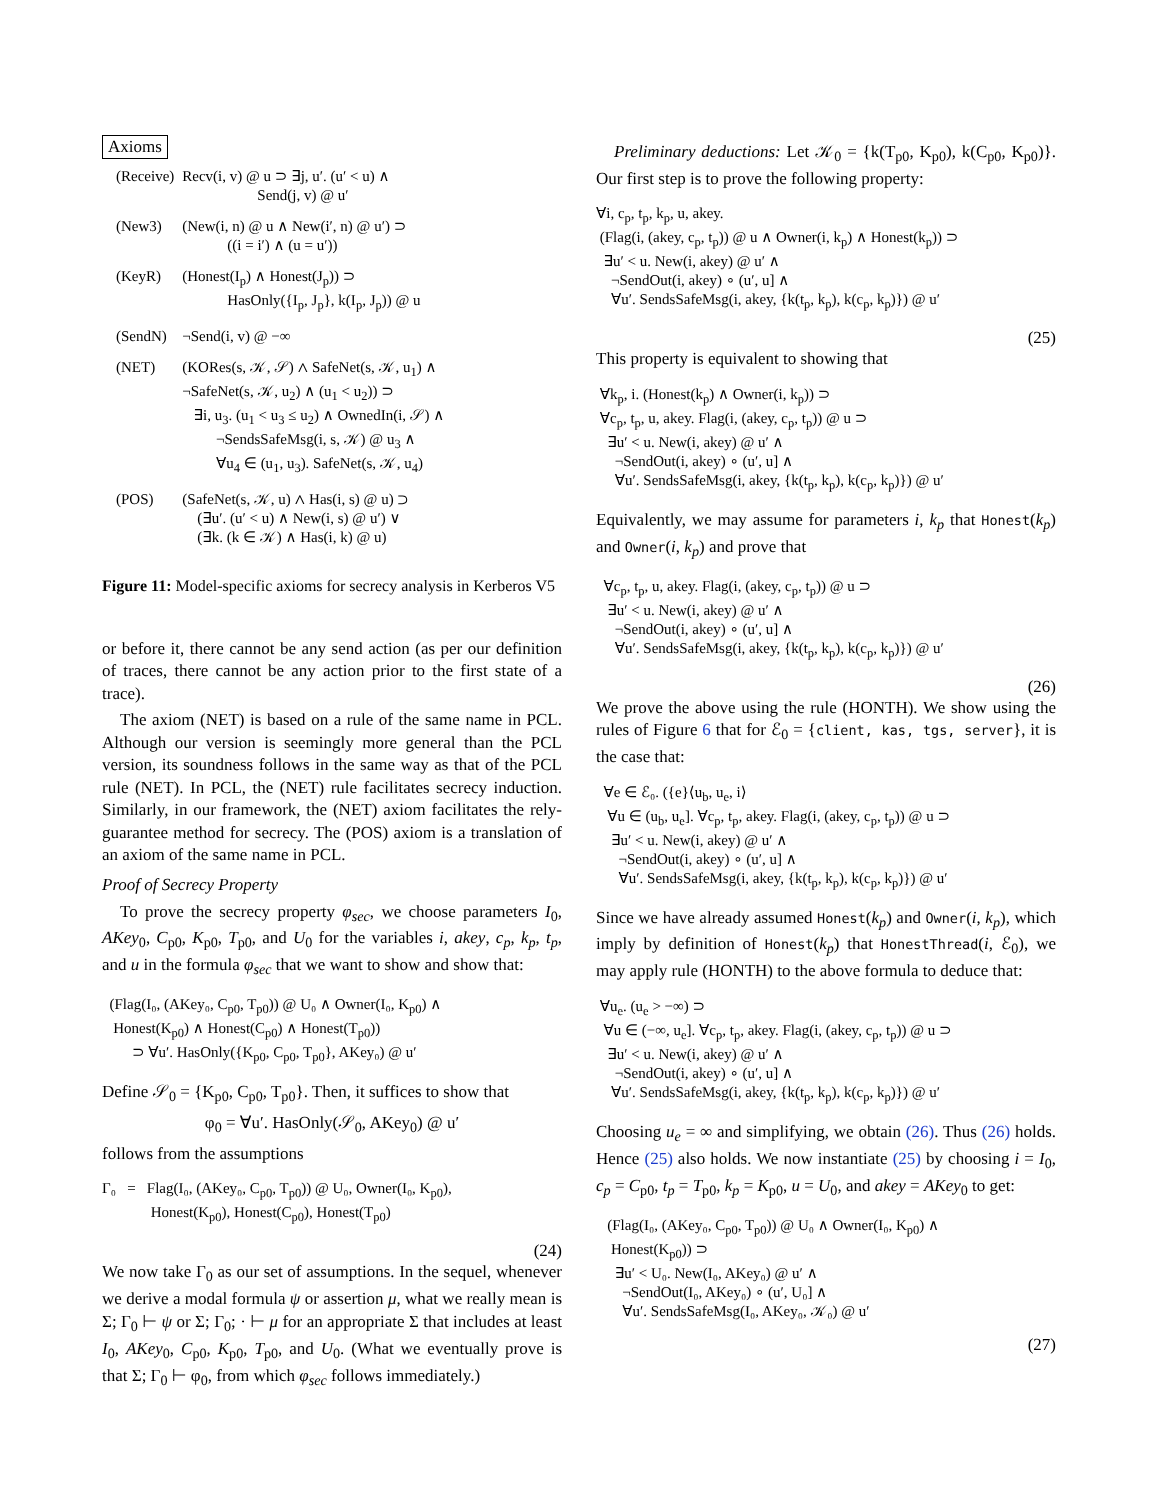Axioms
| (Receive) | Recv(i, v) @ u ⊃ ∃j, u′. (u′ < u) ∧ Send(j, v) @ u′ |
| (New3) | (New(i, n) @ u ∧ New(i′, n) @ u′) ⊃ ((i = i′) ∧ (u = u′)) |
| (KeyR) | (Honest(I<sub>p</sub>) ∧ Honest(J<sub>p</sub>)) ⊃ HasOnly({I<sub>p</sub>, J<sub>p</sub>}, k(I<sub>p</sub>, J<sub>p</sub>)) @ u |
| (SendN) | ¬Send(i, v) @ −∞ |
| (NET) | (KORes(s, 𝒦, 𝒮) ∧ SafeNet(s, 𝒦, u<sub>1</sub>) ∧ ¬SafeNet(s, 𝒦, u<sub>2</sub>) ∧ (u<sub>1</sub> < u<sub>2</sub>)) ⊃ ∃i, u<sub>3</sub>. (u<sub>1</sub> < u<sub>3</sub> ≤ u<sub>2</sub>) ∧ OwnedIn(i, 𝒮) ∧ ¬SendsSafeMsg(i, s, 𝒦) @ u<sub>3</sub> ∧ ∀u<sub>4</sub> ∈ (u<sub>1</sub>, u<sub>3</sub>). SafeNet(s, 𝒦, u<sub>4</sub>) |
| (POS) | (SafeNet(s, 𝒦, u) ∧ Has(i, s) @ u) ⊃ (∃u′. (u′ < u) ∧ New(i, s) @ u′) ∨ (∃k. (k ∈ 𝒦) ∧ Has(i, k) @ u) |
Figure 11: Model-specific axioms for secrecy analysis in Kerberos V5
or before it, there cannot be any send action (as per our definition of traces, there cannot be any action prior to the first state of a trace).
The axiom (NET) is based on a rule of the same name in PCL. Although our version is seemingly more general than the PCL version, its soundness follows in the same way as that of the PCL rule (NET). In PCL, the (NET) rule facilitates secrecy induction. Similarly, in our framework, the (NET) axiom facilitates the rely-guarantee method for secrecy. The (POS) axiom is a translation of an axiom of the same name in PCL.
Proof of Secrecy Property
To prove the secrecy property φ<sub>sec</sub>, we choose parameters I<sub>0</sub>, AKey<sub>0</sub>, C<sub>p0</sub>, K<sub>p0</sub>, T<sub>p0</sub>, and U<sub>0</sub> for the variables i, akey, c<sub>p</sub>, k<sub>p</sub>, t<sub>p</sub>, and u in the formula φ<sub>sec</sub> that we want to show and show that:
(Flag(I₀, (AKey₀, C<sub>p0</sub>, T<sub>p0</sub>)) @ U₀ ∧ Owner(I₀, K<sub>p0</sub>) ∧ Honest(K<sub>p0</sub>) ∧ Honest(C<sub>p0</sub>) ∧ Honest(T<sub>p0</sub>)) ⊃ ∀u′. HasOnly({K<sub>p0</sub>, C<sub>p0</sub>, T<sub>p0</sub>}, AKey₀) @ u′
Define 𝒮<sub>0</sub> = {K<sub>p0</sub>, C<sub>p0</sub>, T<sub>p0</sub>}. Then, it suffices to show that
φ<sub>0</sub> = ∀u′. HasOnly(𝒮<sub>0</sub>, AKey<sub>0</sub>) @ u′
follows from the assumptions
Γ₀ = Flag(I₀, (AKey₀, C<sub>p0</sub>, T<sub>p0</sub>)) @ U₀, Owner(I₀, K<sub>p0</sub>), Honest(K<sub>p0</sub>), Honest(C<sub>p0</sub>), Honest(T<sub>p0</sub>)
(24)
We now take Γ<sub>0</sub> as our set of assumptions. In the sequel, whenever we derive a modal formula ψ or assertion μ, what we really mean is Σ; Γ<sub>0</sub> ⊢ ψ or Σ; Γ<sub>0</sub>; · ⊢ μ for an appropriate Σ that includes at least I<sub>0</sub>, AKey<sub>0</sub>, C<sub>p0</sub>, K<sub>p0</sub>, T<sub>p0</sub>, and U<sub>0</sub>. (What we eventually prove is that Σ; Γ<sub>0</sub> ⊢ φ<sub>0</sub>, from which φ<sub>sec</sub> follows immediately.)
Preliminary deductions: Let 𝒦<sub>0</sub> = {k(T<sub>p0</sub>, K<sub>p0</sub>), k(C<sub>p0</sub>, K<sub>p0</sub>)}. Our first step is to prove the following property:
∀i, c<sub>p</sub>, t<sub>p</sub>, k<sub>p</sub>, u, akey. (Flag(i, (akey, c<sub>p</sub>, t<sub>p</sub>)) @ u ∧ Owner(i, k<sub>p</sub>) ∧ Honest(k<sub>p</sub>)) ⊃ ∃u′ < u. New(i, akey) @ u′ ∧ ¬SendOut(i, akey) ∘ (u′, u] ∧ ∀u′. SendsSafeMsg(i, akey, {k(t<sub>p</sub>, k<sub>p</sub>), k(c<sub>p</sub>, k<sub>p</sub>)}) @ u′
(25)
This property is equivalent to showing that
∀k<sub>p</sub>, i. (Honest(k<sub>p</sub>) ∧ Owner(i, k<sub>p</sub>)) ⊃ ∀c<sub>p</sub>, t<sub>p</sub>, u, akey. Flag(i, (akey, c<sub>p</sub>, t<sub>p</sub>)) @ u ⊃ ∃u′ < u. New(i, akey) @ u′ ∧ ¬SendOut(i, akey) ∘ (u′, u] ∧ ∀u′. SendsSafeMsg(i, akey, {k(t<sub>p</sub>, k<sub>p</sub>), k(c<sub>p</sub>, k<sub>p</sub>)}) @ u′
Equivalently, we may assume for parameters i, k<sub>p</sub> that Honest(k<sub>p</sub>) and Owner(i, k<sub>p</sub>) and prove that
∀c<sub>p</sub>, t<sub>p</sub>, u, akey. Flag(i, (akey, c<sub>p</sub>, t<sub>p</sub>)) @ u ⊃ ∃u′ < u. New(i, akey) @ u′ ∧ ¬SendOut(i, akey) ∘ (u′, u] ∧ ∀u′. SendsSafeMsg(i, akey, {k(t<sub>p</sub>, k<sub>p</sub>), k(c<sub>p</sub>, k<sub>p</sub>)}) @ u′
(26)
We prove the above using the rule (HONTH). We show using the rules of Figure 6 that for ℰ<sub>0</sub> = {client, kas, tgs, server}, it is the case that:
∀e ∈ ℰ₀. ({e}⟨u<sub>b</sub>, u<sub>e</sub>, i⟩ ∀u ∈ (u<sub>b</sub>, u<sub>e</sub>]. ∀c<sub>p</sub>, t<sub>p</sub>, akey. Flag(i, (akey, c<sub>p</sub>, t<sub>p</sub>)) @ u ⊃ ∃u′ < u. New(i, akey) @ u′ ∧ ¬SendOut(i, akey) ∘ (u′, u] ∧ ∀u′. SendsSafeMsg(i, akey, {k(t<sub>p</sub>, k<sub>p</sub>), k(c<sub>p</sub>, k<sub>p</sub>)}) @ u′
Since we have already assumed Honest(k<sub>p</sub>) and Owner(i, k<sub>p</sub>), which imply by definition of Honest(k<sub>p</sub>) that HonestThread(i, ℰ<sub>0</sub>), we may apply rule (HONTH) to the above formula to deduce that:
∀u<sub>e</sub>. (u<sub>e</sub> > −∞) ⊃ ∀u ∈ (−∞, u<sub>e</sub>]. ∀c<sub>p</sub>, t<sub>p</sub>, akey. Flag(i, (akey, c<sub>p</sub>, t<sub>p</sub>)) @ u ⊃ ∃u′ < u. New(i, akey) @ u′ ∧ ¬SendOut(i, akey) ∘ (u′, u] ∧ ∀u′. SendsSafeMsg(i, akey, {k(t<sub>p</sub>, k<sub>p</sub>), k(c<sub>p</sub>, k<sub>p</sub>)}) @ u′
Choosing u<sub>e</sub> = ∞ and simplifying, we obtain (26). Thus (26) holds. Hence (25) also holds. We now instantiate (25) by choosing i = I<sub>0</sub>, c<sub>p</sub> = C<sub>p0</sub>, t<sub>p</sub> = T<sub>p0</sub>, k<sub>p</sub> = K<sub>p0</sub>, u = U<sub>0</sub>, and akey = AKey<sub>0</sub> to get:
(Flag(I₀, (AKey₀, C<sub>p0</sub>, T<sub>p0</sub>)) @ U₀ ∧ Owner(I₀, K<sub>p0</sub>) ∧ Honest(K<sub>p0</sub>)) ⊃ ∃u′ < U₀. New(I₀, AKey₀) @ u′ ∧ ¬SendOut(I₀, AKey₀) ∘ (u′, U₀] ∧ ∀u′. SendsSafeMsg(I₀, AKey₀, 𝒦₀) @ u′
(27)